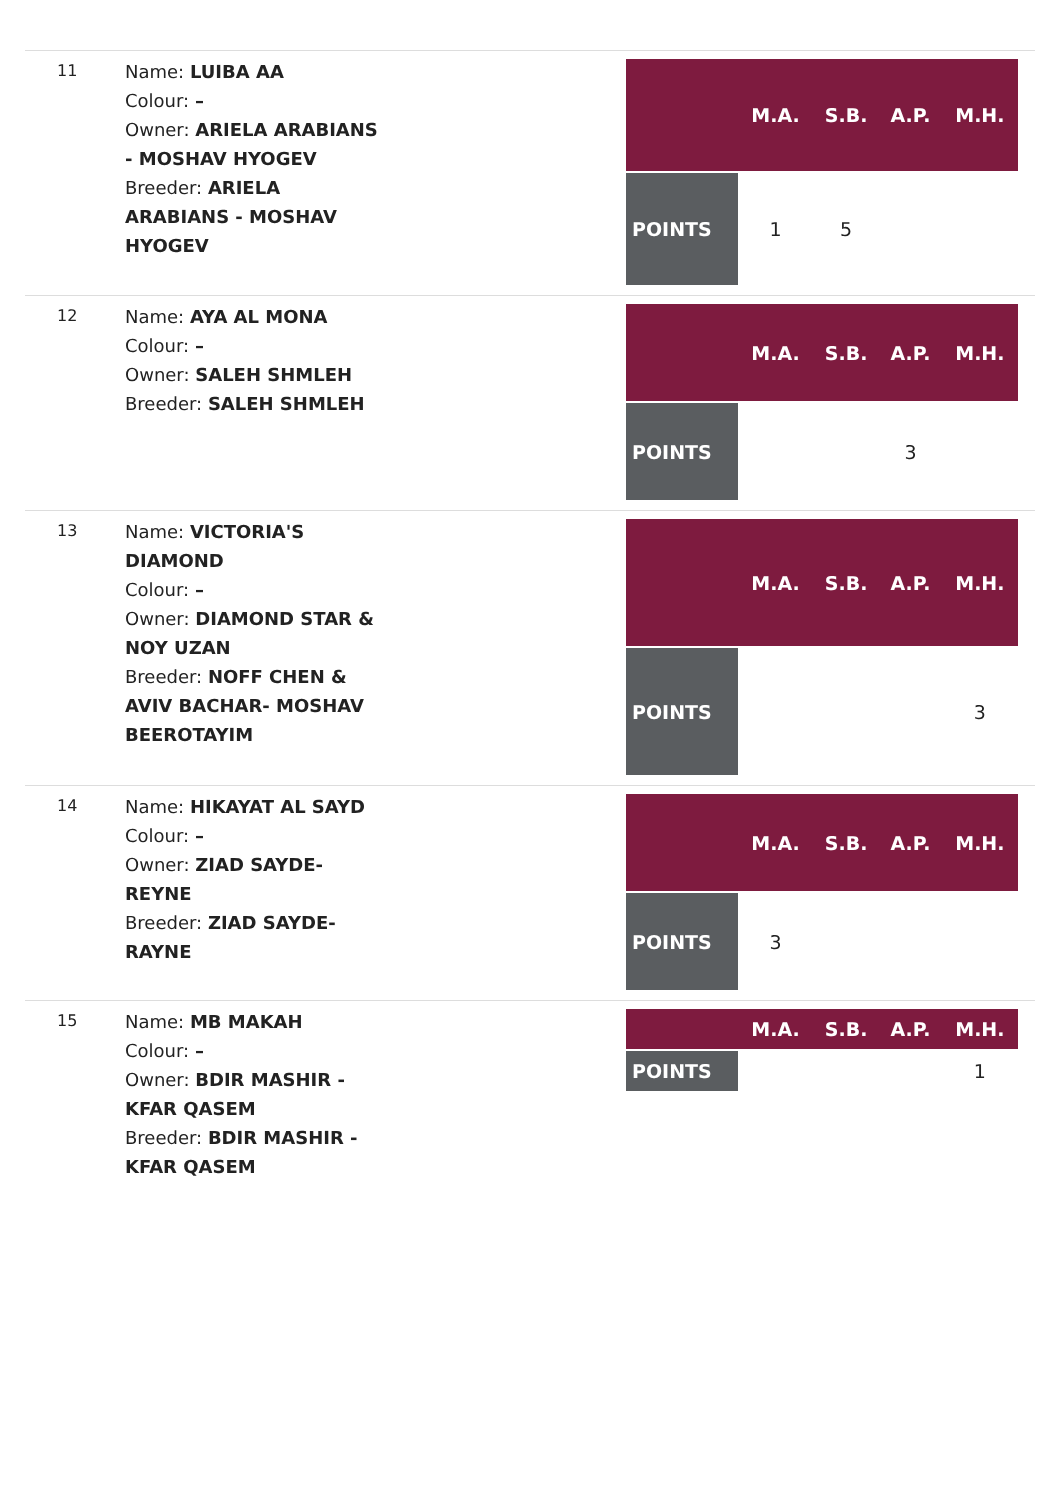11
Name: LUIBA AA
Colour: –
Owner: ARIELA ARABIANS - MOSHAV HYOGEV
Breeder: ARIELA ARABIANS - MOSHAV HYOGEV
| | M.A. | S.B. | A.P. | M.H. |
| --- | --- | --- | --- | --- |
| POINTS | 1 | 5 | | |
12
Name: AYA AL MONA
Colour: –
Owner: SALEH SHMLEH
Breeder: SALEH SHMLEH
| | M.A. | S.B. | A.P. | M.H. |
| --- | --- | --- | --- | --- |
| POINTS | | | 3 | |
13
Name: VICTORIA'S DIAMOND
Colour: –
Owner: DIAMOND STAR & NOY UZAN
Breeder: NOFF CHEN & AVIV BACHAR- MOSHAV BEEROTAYIM
| | M.A. | S.B. | A.P. | M.H. |
| --- | --- | --- | --- | --- |
| POINTS | | | | 3 |
14
Name: HIKAYAT AL SAYD
Colour: –
Owner: ZIAD SAYDE-REYNE
Breeder: ZIAD SAYDE- RAYNE
| | M.A. | S.B. | A.P. | M.H. |
| --- | --- | --- | --- | --- |
| POINTS | 3 | | | |
15
Name: MB MAKAH
Colour: –
Owner: BDIR MASHIR - KFAR QASEM
Breeder: BDIR MASHIR - KFAR QASEM
| | M.A. | S.B. | A.P. | M.H. |
| --- | --- | --- | --- | --- |
| POINTS | | | | 1 |